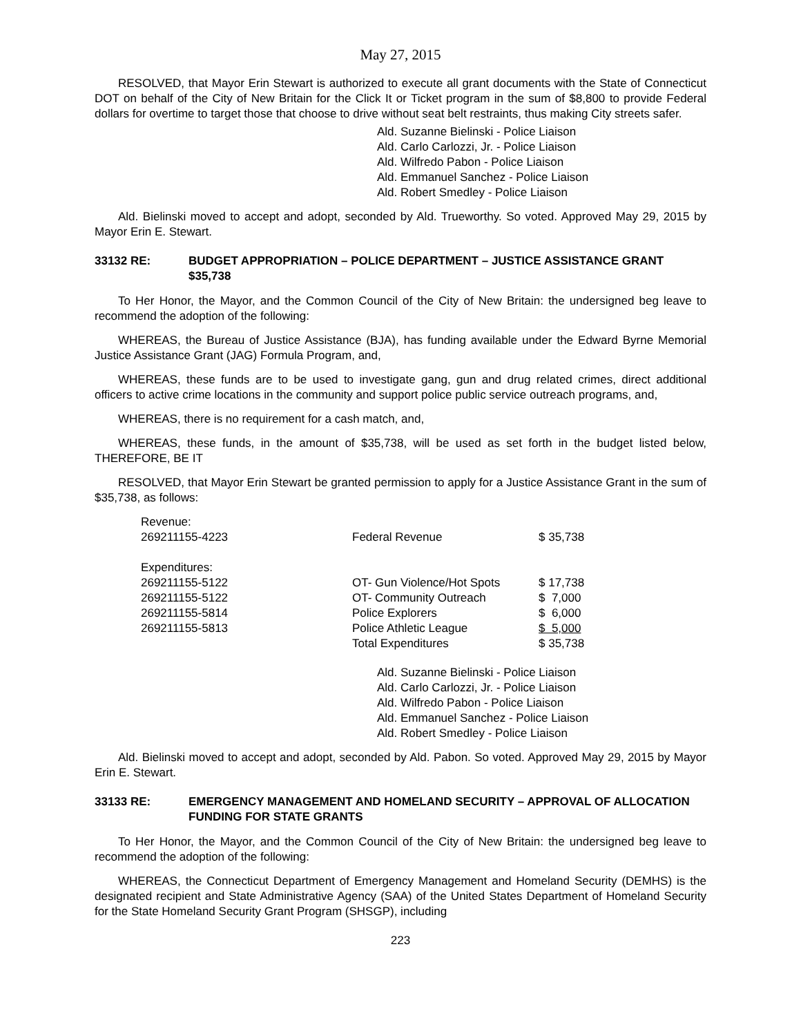May 27, 2015
RESOLVED, that Mayor Erin Stewart is authorized to execute all grant documents with the State of Connecticut DOT on behalf of the City of New Britain for the Click It or Ticket program in the sum of $8,800 to provide Federal dollars for overtime to target those that choose to drive without seat belt restraints, thus making City streets safer.
Ald. Suzanne Bielinski - Police Liaison
Ald. Carlo Carlozzi, Jr. - Police Liaison
Ald. Wilfredo Pabon - Police Liaison
Ald. Emmanuel Sanchez - Police Liaison
Ald. Robert Smedley - Police Liaison
Ald. Bielinski moved to accept and adopt, seconded by Ald. Trueworthy. So voted. Approved May 29, 2015 by Mayor Erin E. Stewart.
33132 RE: BUDGET APPROPRIATION – POLICE DEPARTMENT – JUSTICE ASSISTANCE GRANT $35,738
To Her Honor, the Mayor, and the Common Council of the City of New Britain: the undersigned beg leave to recommend the adoption of the following:
WHEREAS, the Bureau of Justice Assistance (BJA), has funding available under the Edward Byrne Memorial Justice Assistance Grant (JAG) Formula Program, and,
WHEREAS, these funds are to be used to investigate gang, gun and drug related crimes, direct additional officers to active crime locations in the community and support police public service outreach programs, and,
WHEREAS, there is no requirement for a cash match, and,
WHEREAS, these funds, in the amount of $35,738, will be used as set forth in the budget listed below, THEREFORE, BE IT
RESOLVED, that Mayor Erin Stewart be granted permission to apply for a Justice Assistance Grant in the sum of $35,738, as follows:
| Revenue: | | |
| 269211155-4223 | Federal Revenue | $ 35,738 |
| Expenditures: | | |
| 269211155-5122 | OT- Gun Violence/Hot Spots | $ 17,738 |
| 269211155-5122 | OT- Community Outreach | $ 7,000 |
| 269211155-5814 | Police Explorers | $ 6,000 |
| 269211155-5813 | Police Athletic League | $ 5,000 |
| | Total Expenditures | $ 35,738 |
Ald. Suzanne Bielinski - Police Liaison
Ald. Carlo Carlozzi, Jr. - Police Liaison
Ald. Wilfredo Pabon - Police Liaison
Ald. Emmanuel Sanchez - Police Liaison
Ald. Robert Smedley - Police Liaison
Ald. Bielinski moved to accept and adopt, seconded by Ald. Pabon. So voted. Approved May 29, 2015 by Mayor Erin E. Stewart.
33133 RE: EMERGENCY MANAGEMENT AND HOMELAND SECURITY – APPROVAL OF ALLOCATION FUNDING FOR STATE GRANTS
To Her Honor, the Mayor, and the Common Council of the City of New Britain: the undersigned beg leave to recommend the adoption of the following:
WHEREAS, the Connecticut Department of Emergency Management and Homeland Security (DEMHS) is the designated recipient and State Administrative Agency (SAA) of the United States Department of Homeland Security for the State Homeland Security Grant Program (SHSGP), including
223